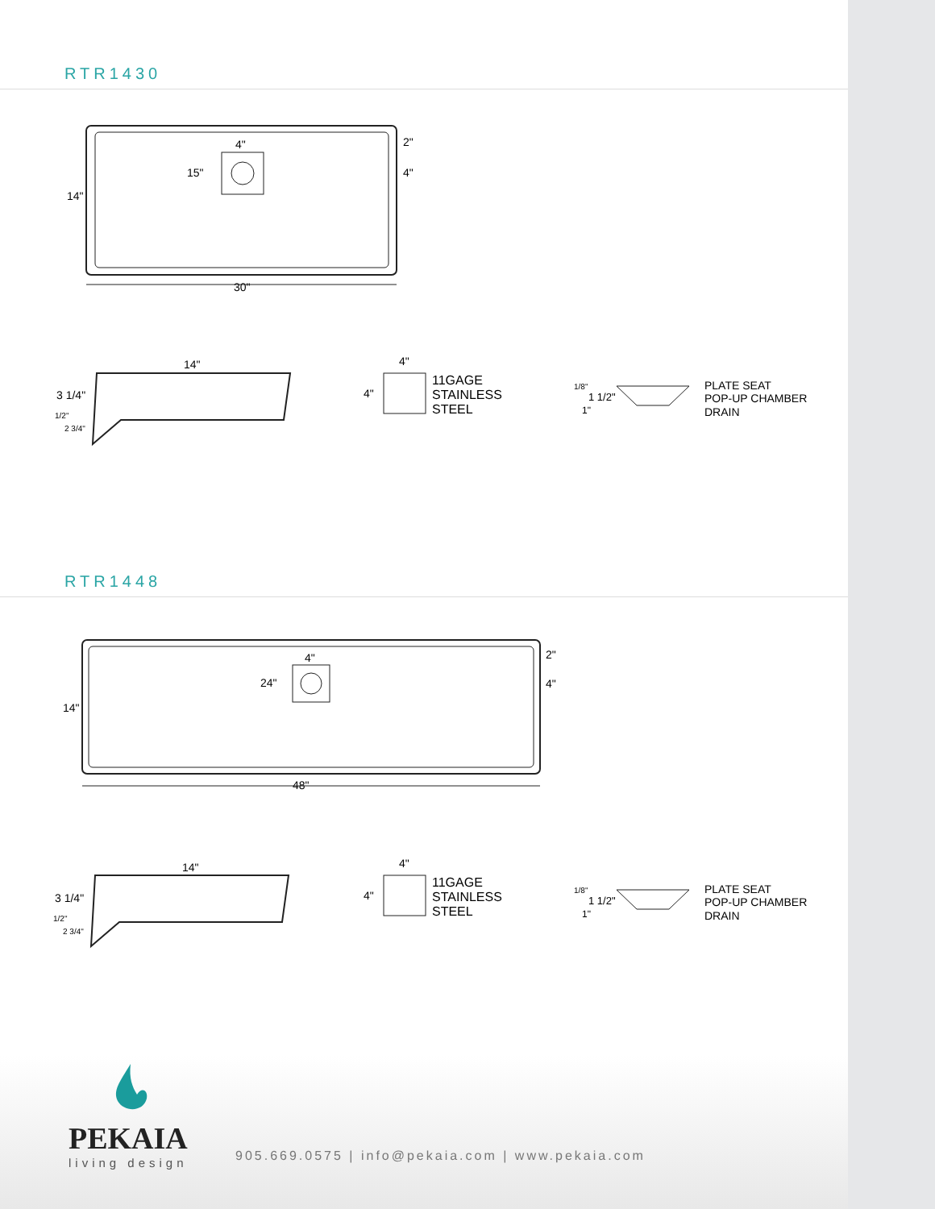RTR1430
4"
15"
14"
2"
4"
30"
14"
3 1/4"
1/2"
2 3/4"
4"
4"
11GAGE
STAINLESS
STEEL
1/8"
1 1/2"
1"
PLATE SEAT
POP-UP CHAMBER
DRAIN
RTR1448
4"
24"
14"
2"
4"
48"
14"
3 1/4"
1/2"
2 3/4"
4"
4"
11GAGE
STAINLESS
STEEL
1/8"
1 1/2"
1"
PLATE SEAT
POP-UP CHAMBER
DRAIN
PEKAIA
living design
905.669.0575 | info@pekaia.com | www.pekaia.com